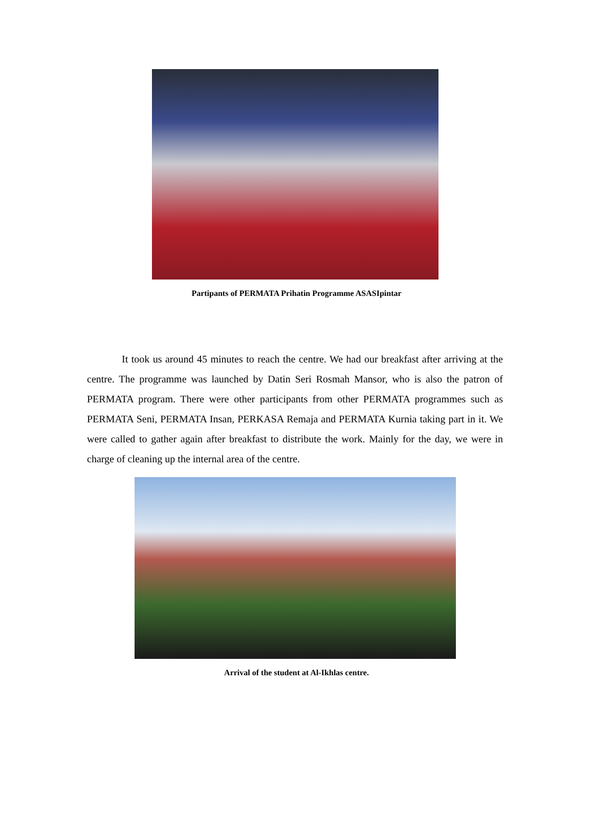Partipants of PERMATA Prihatin Programme ASASIpintar
It took us around 45 minutes to reach the centre. We had our breakfast after arriving at the centre. The programme was launched by Datin Seri Rosmah Mansor, who is also the patron of PERMATA program. There were other participants from other PERMATA programmes such as PERMATA Seni, PERMATA Insan, PERKASA Remaja and PERMATA Kurnia taking part in it. We were called to gather again after breakfast to distribute the work. Mainly for the day, we were in charge of cleaning up the internal area of the centre.
Arrival of the student at Al-Ikhlas centre.